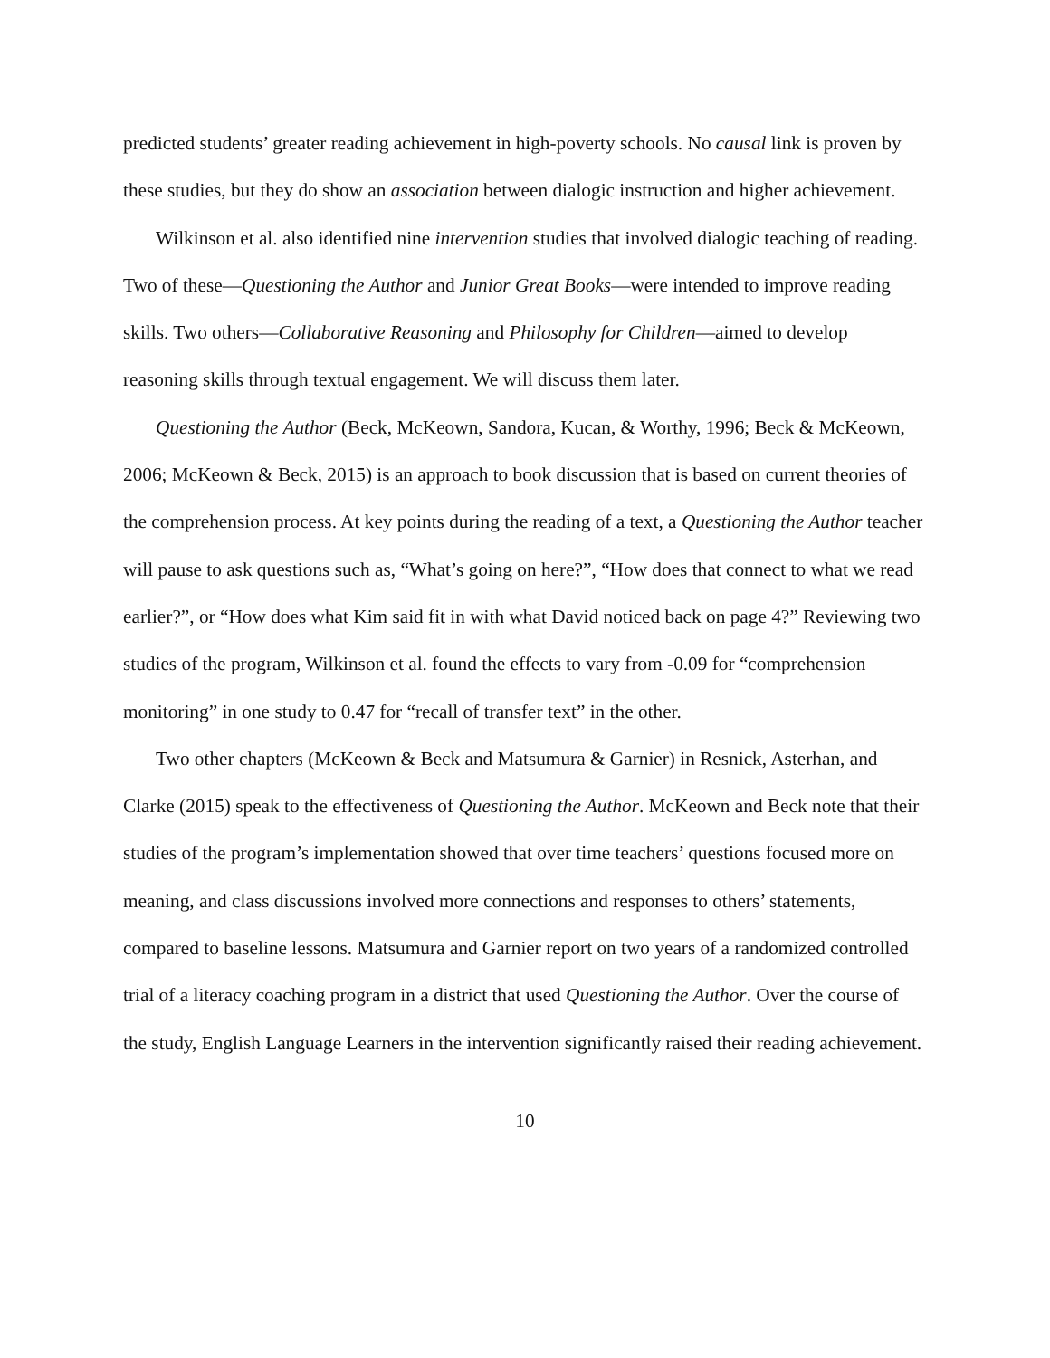predicted students’ greater reading achievement in high-poverty schools. No causal link is proven by these studies, but they do show an association between dialogic instruction and higher achievement.
Wilkinson et al. also identified nine intervention studies that involved dialogic teaching of reading. Two of these—Questioning the Author and Junior Great Books—were intended to improve reading skills. Two others—Collaborative Reasoning and Philosophy for Children—aimed to develop reasoning skills through textual engagement. We will discuss them later.
Questioning the Author (Beck, McKeown, Sandora, Kucan, & Worthy, 1996; Beck & McKeown, 2006; McKeown & Beck, 2015) is an approach to book discussion that is based on current theories of the comprehension process. At key points during the reading of a text, a Questioning the Author teacher will pause to ask questions such as, “What’s going on here?”, “How does that connect to what we read earlier?”, or “How does what Kim said fit in with what David noticed back on page 4?” Reviewing two studies of the program, Wilkinson et al. found the effects to vary from -0.09 for “comprehension monitoring” in one study to 0.47 for “recall of transfer text” in the other.
Two other chapters (McKeown & Beck and Matsumura & Garnier) in Resnick, Asterhan, and Clarke (2015) speak to the effectiveness of Questioning the Author. McKeown and Beck note that their studies of the program’s implementation showed that over time teachers’ questions focused more on meaning, and class discussions involved more connections and responses to others’ statements, compared to baseline lessons. Matsumura and Garnier report on two years of a randomized controlled trial of a literacy coaching program in a district that used Questioning the Author. Over the course of the study, English Language Learners in the intervention significantly raised their reading achievement.
10